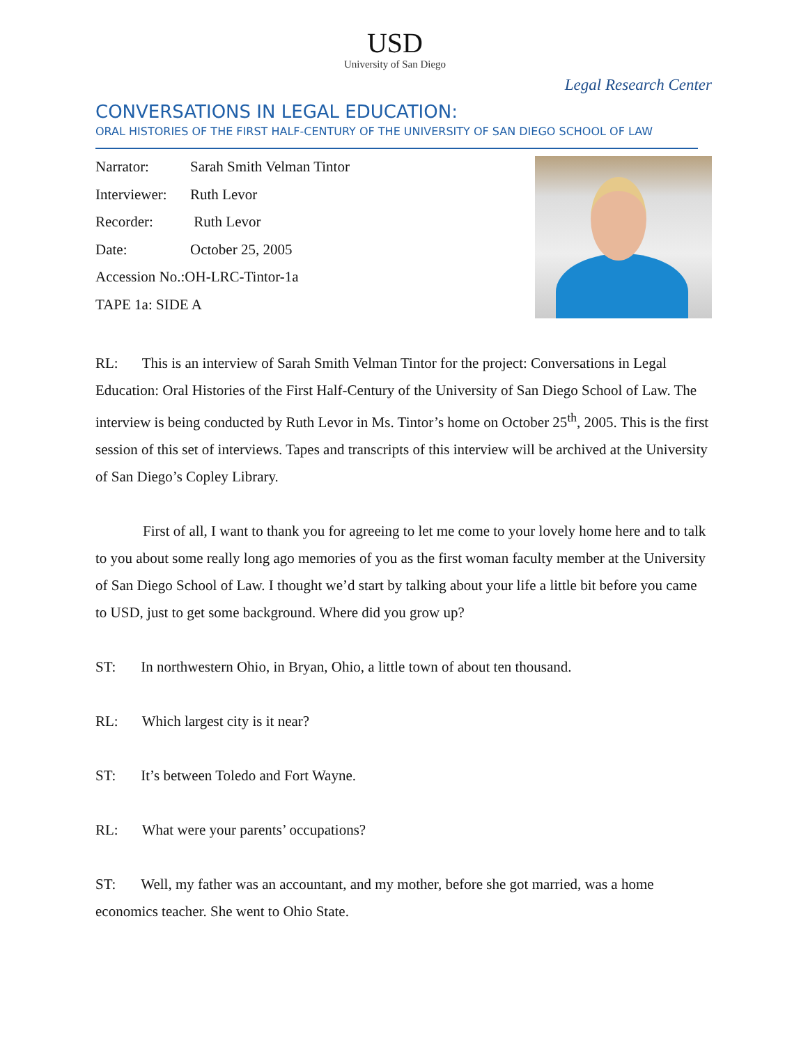USD
University of San Diego
Legal Research Center
CONVERSATIONS IN LEGAL EDUCATION:
ORAL HISTORIES OF THE FIRST HALF-CENTURY OF THE UNIVERSITY OF SAN DIEGO SCHOOL OF LAW
| Narrator: | Sarah Smith Velman Tintor |
| Interviewer: | Ruth Levor |
| Recorder: | Ruth Levor |
| Date: | October 25, 2005 |
| Accession No.:OH-LRC-Tintor-1a | |
| TAPE 1a: SIDE A | |
RL: This is an interview of Sarah Smith Velman Tintor for the project: Conversations in Legal Education: Oral Histories of the First Half-Century of the University of San Diego School of Law. The interview is being conducted by Ruth Levor in Ms. Tintor’s home on October 25<sup>th</sup>, 2005. This is the first session of this set of interviews. Tapes and transcripts of this interview will be archived at the University of San Diego’s Copley Library.
First of all, I want to thank you for agreeing to let me come to your lovely home here and to talk to you about some really long ago memories of you as the first woman faculty member at the University of San Diego School of Law. I thought we’d start by talking about your life a little bit before you came to USD, just to get some background. Where did you grow up?
ST: In northwestern Ohio, in Bryan, Ohio, a little town of about ten thousand.
RL: Which largest city is it near?
ST: It’s between Toledo and Fort Wayne.
RL: What were your parents’ occupations?
ST: Well, my father was an accountant, and my mother, before she got married, was a home economics teacher. She went to Ohio State.